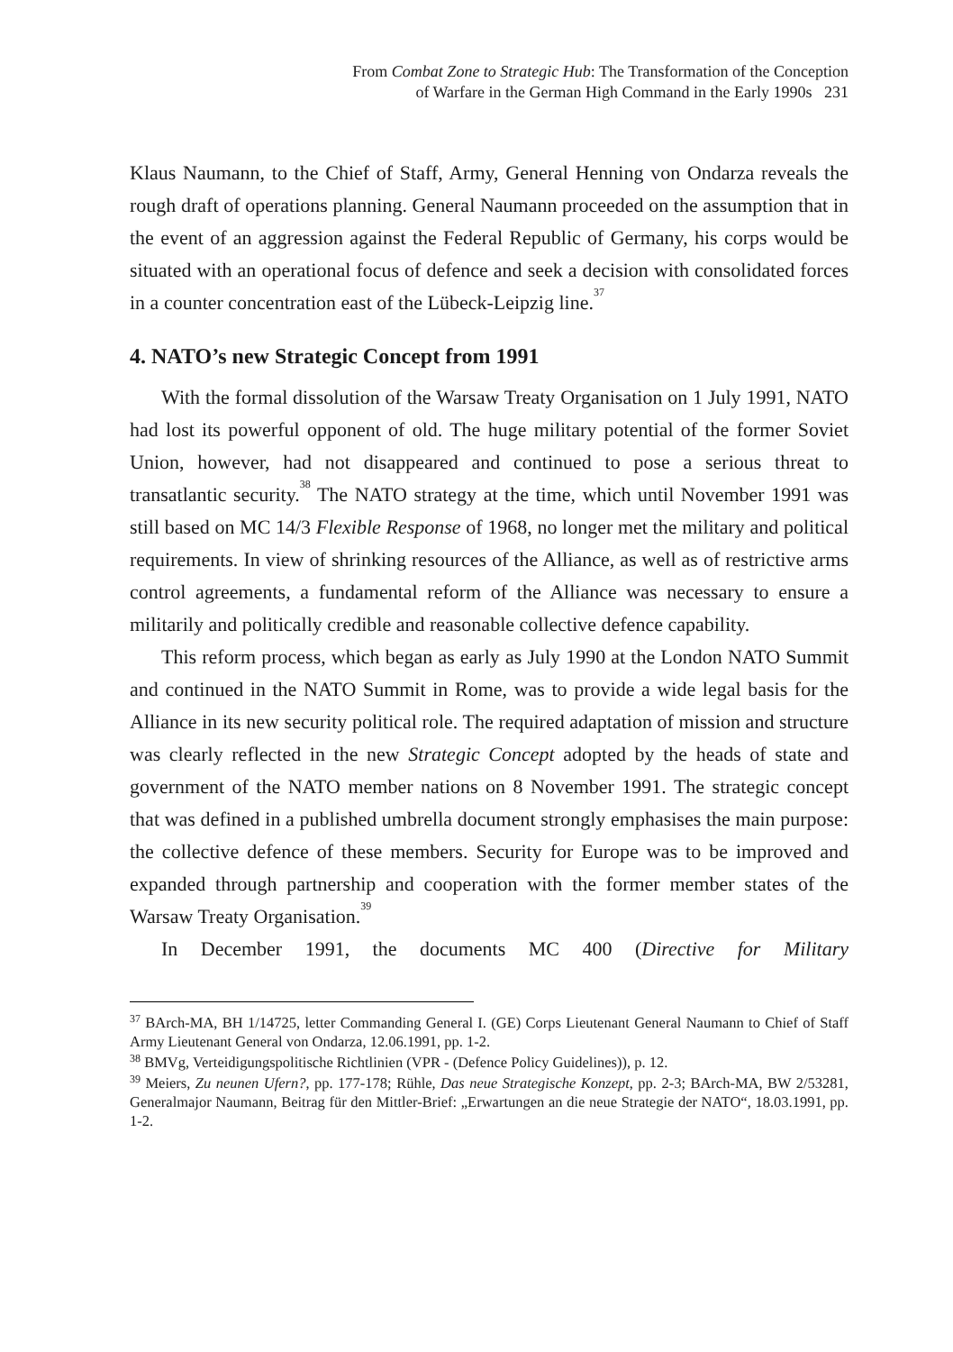From Combat Zone to Strategic Hub: The Transformation of the Conception
of Warfare in the German High Command in the Early 1990s 231
Klaus Naumann, to the Chief of Staff, Army, General Henning von Ondarza reveals the rough draft of operations planning. General Naumann proceeded on the assumption that in the event of an aggression against the Federal Republic of Germany, his corps would be situated with an operational focus of defence and seek a decision with consolidated forces in a counter concentration east of the Lübeck-Leipzig line.<sup>37</sup>
4. NATO’s new Strategic Concept from 1991
With the formal dissolution of the Warsaw Treaty Organisation on 1 July 1991, NATO had lost its powerful opponent of old. The huge military potential of the former Soviet Union, however, had not disappeared and continued to pose a serious threat to transatlantic security.<sup>38</sup> The NATO strategy at the time, which until November 1991 was still based on MC 14/3 Flexible Response of 1968, no longer met the military and political requirements. In view of shrinking resources of the Alliance, as well as of restrictive arms control agreements, a fundamental reform of the Alliance was necessary to ensure a militarily and politically credible and reasonable collective defence capability.
This reform process, which began as early as July 1990 at the London NATO Summit and continued in the NATO Summit in Rome, was to provide a wide legal basis for the Alliance in its new security political role. The required adaptation of mission and structure was clearly reflected in the new Strategic Concept adopted by the heads of state and government of the NATO member nations on 8 November 1991. The strategic concept that was defined in a published umbrella document strongly emphasises the main purpose: the collective defence of these members. Security for Europe was to be improved and expanded through partnership and cooperation with the former member states of the Warsaw Treaty Organisation.<sup>39</sup>
In December 1991, the documents MC 400 (Directive for Military
<sup>37</sup> BArch-MA, BH 1/14725, letter Commanding General I. (GE) Corps Lieutenant General Naumann to Chief of Staff Army Lieutenant General von Ondarza, 12.06.1991, pp. 1-2.
<sup>38</sup> BMVg, Verteidigungspolitische Richtlinien (VPR - (Defence Policy Guidelines)), p. 12.
<sup>39</sup> Meiers, Zu neunen Ufern?, pp. 177-178; Rühle, Das neue Strategische Konzept, pp. 2-3; BArch-MA, BW 2/53281, Generalmajor Naumann, Beitrag für den Mittler-Brief: „Erwartungen an die neue Strategie der NATO“, 18.03.1991, pp. 1-2.